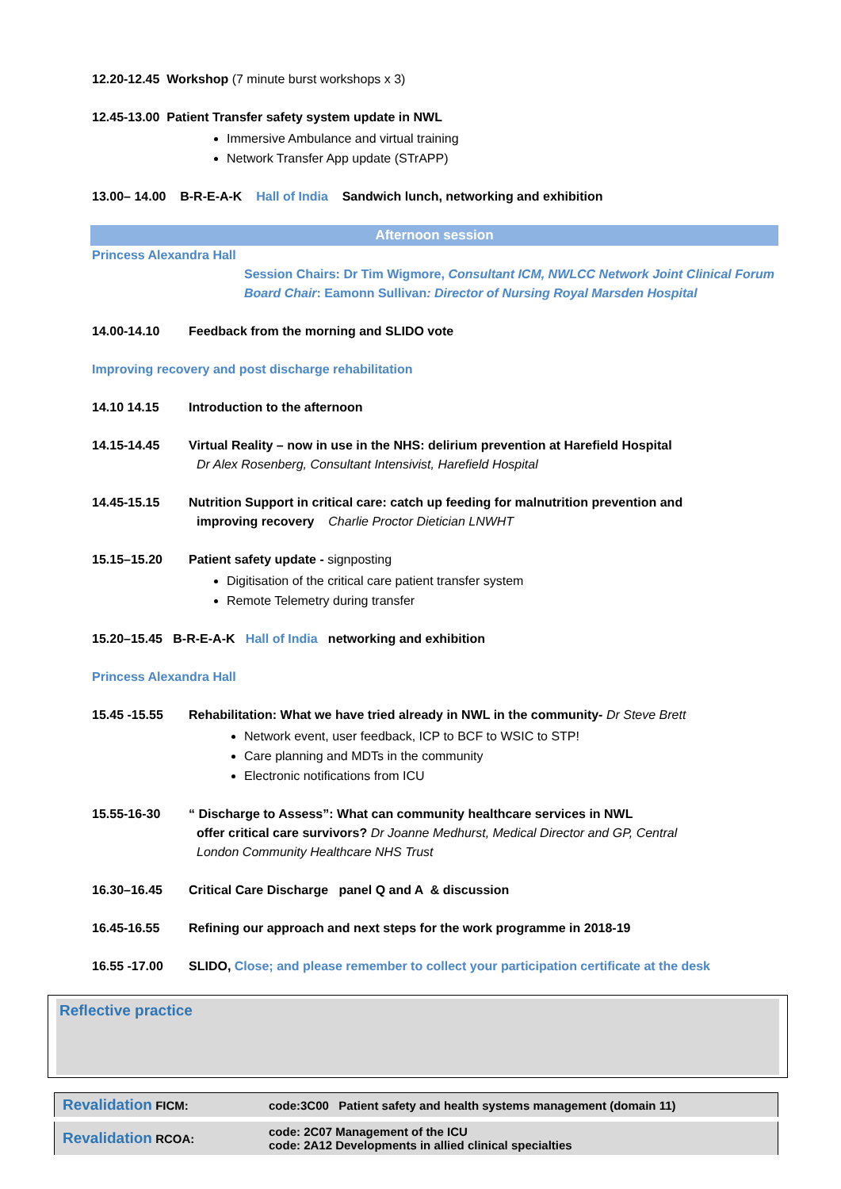12.20-12.45 Workshop (7 minute burst workshops x 3)
12.45-13.00 Patient Transfer safety system update in NWL
Immersive Ambulance and virtual training
Network Transfer App update (STrAPP)
13.00– 14.00 B-R-E-A-K Hall of India Sandwich lunch, networking and exhibition
Afternoon session
Princess Alexandra Hall
Session Chairs: Dr Tim Wigmore, Consultant ICM, NWLCC Network Joint Clinical Forum Board Chair: Eamonn Sullivan: Director of Nursing Royal Marsden Hospital
14.00-14.10 Feedback from the morning and SLIDO vote
Improving recovery and post discharge rehabilitation
14.10 14.15 Introduction to the afternoon
14.15-14.45 Virtual Reality – now in use in the NHS: delirium prevention at Harefield Hospital
Dr Alex Rosenberg, Consultant Intensivist, Harefield Hospital
14.45-15.15 Nutrition Support in critical care: catch up feeding for malnutrition prevention and
improving recovery Charlie Proctor Dietician LNWHT
15.15–15.20 Patient safety update - signposting
Digitisation of the critical care patient transfer system
Remote Telemetry during transfer
15.20–15.45 B-R-E-A-K Hall of India networking and exhibition
Princess Alexandra Hall
15.45 -15.55 Rehabilitation: What we have tried already in NWL in the community- Dr Steve Brett
Network event, user feedback, ICP to BCF to WSIC to STP!
Care planning and MDTs in the community
Electronic notifications from ICU
15.55-16-30 “ Discharge to Assess”: What can community healthcare services in NWL
offer critical care survivors? Dr Joanne Medhurst, Medical Director and GP, Central
London Community Healthcare NHS Trust
16.30–16.45 Critical Care Discharge panel Q and A & discussion
16.45-16.55 Refining our approach and next steps for the work programme in 2018-19
16.55 -17.00 SLIDO, Close; and please remember to collect your participation certificate at the desk
Reflective practice
| Revalidation FICM: | code:3C00 Patient safety and health systems management (domain 11) |
| Revalidation RCOA: | code: 2C07 Management of the ICU code: 2A12 Developments in allied clinical specialties |